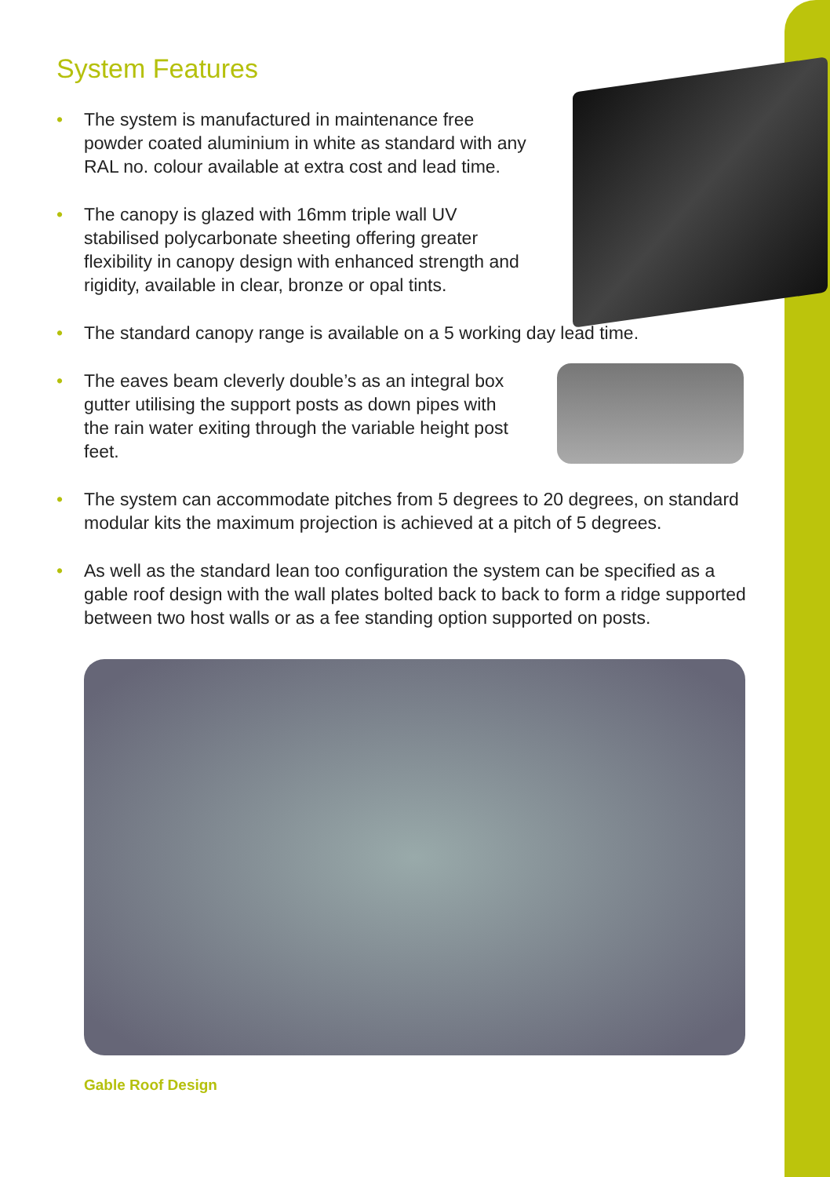System Features
• The system is manufactured in maintenance free
powder coated aluminium in white as standard with any
RAL no. colour available at extra cost and lead time.
• The canopy is glazed with 16mm triple wall UV
stabilised polycarbonate sheeting offering greater
flexibility in canopy design with enhanced strength and
rigidity, available in clear, bronze or opal tints.
• The standard canopy range is available on a 5 working day lead time.
• The eaves beam cleverly double’s as an integral box
gutter utilising the support posts as down pipes with
the rain water exiting through the variable height post
feet.
• The system can accommodate pitches from 5 degrees to 20 degrees, on standard modular kits the maximum projection is achieved at a pitch of 5 degrees.
• As well as the standard lean too configuration the system can be specified as a gable roof design with the wall plates bolted back to back to form a ridge supported between two host walls or as a fee standing option supported on posts.
Gable Roof Design